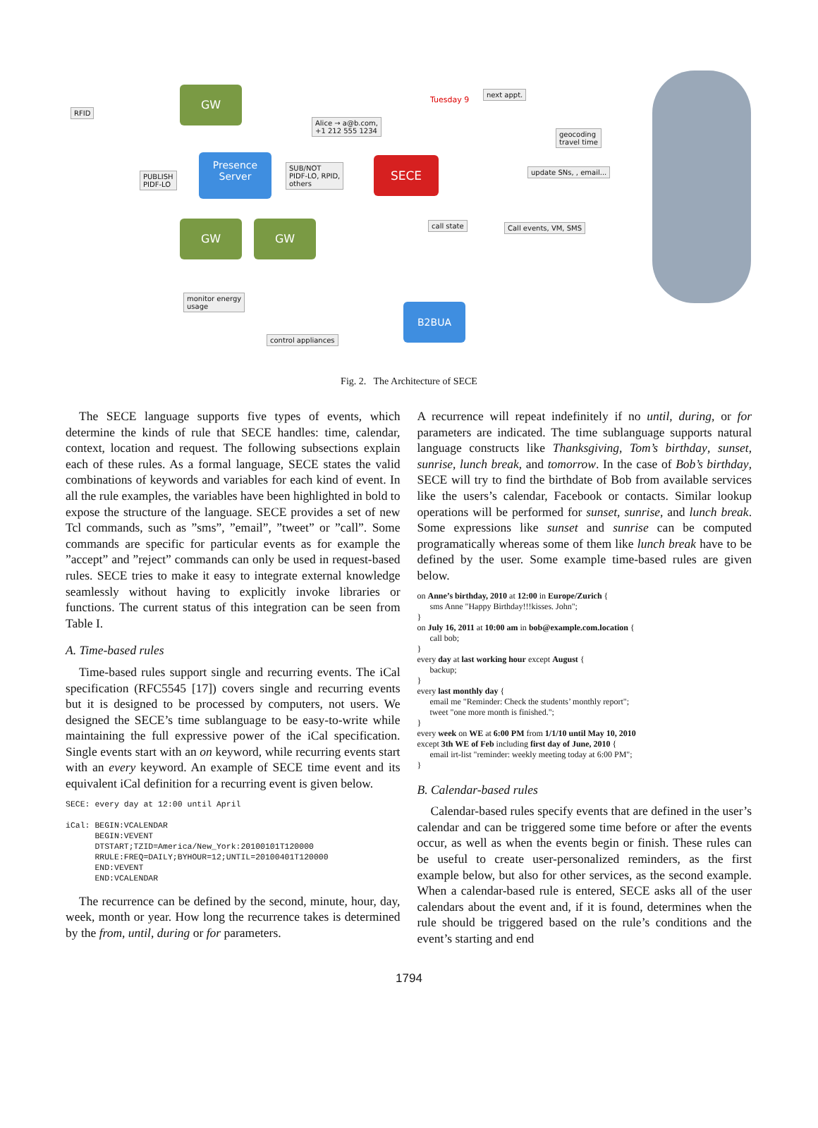RFID
GW
Presence
Server
PUBLISH
PIDF-LO
SUB/NOT
PIDF-LO, RPID,
others
Alice → a@b.com,
+1 212 555 1234
SECE
Tuesday 9
next appt.
geocoding
travel time
update SNs, , email...
GW GW call state Call events, VM, SMS
monitor energy
usage
B2BUA
control appliances
Fig. 2. The Architecture of SECE
The SECE language supports five types of events, which determine the kinds of rule that SECE handles: time, calendar, context, location and request. The following subsections explain each of these rules. As a formal language, SECE states the valid combinations of keywords and variables for each kind of event. In all the rule examples, the variables have been highlighted in bold to expose the structure of the language. SECE provides a set of new Tcl commands, such as ”sms”, ”email”, ”tweet” or ”call”. Some commands are specific for particular events as for example the ”accept” and ”reject” commands can only be used in request-based rules. SECE tries to make it easy to integrate external knowledge seamlessly without having to explicitly invoke libraries or functions. The current status of this integration can be seen from Table I.
A. Time-based rules
Time-based rules support single and recurring events. The iCal specification (RFC5545 [17]) covers single and recurring events but it is designed to be processed by computers, not users. We designed the SECE’s time sublanguage to be easy-to-write while maintaining the full expressive power of the iCal specification. Single events start with an on keyword, while recurring events start with an every keyword. An example of SECE time event and its equivalent iCal definition for a recurring event is given below.
SECE: every day at 12:00 until April

iCal: BEGIN:VCALENDAR
      BEGIN:VEVENT
      DTSTART;TZID=America/New_York:20100101T120000
      RRULE:FREQ=DAILY;BYHOUR=12;UNTIL=20100401T120000
      END:VEVENT
      END:VCALENDAR
The recurrence can be defined by the second, minute, hour, day, week, month or year. How long the recurrence takes is determined by the from, until, during or for parameters.
A recurrence will repeat indefinitely if no until, during, or for parameters are indicated. The time sublanguage supports natural language constructs like Thanksgiving, Tom’s birthday, sunset, sunrise, lunch break, and tomorrow. In the case of Bob’s birthday, SECE will try to find the birthdate of Bob from available services like the users’s calendar, Facebook or contacts. Similar lookup operations will be performed for sunset, sunrise, and lunch break. Some expressions like sunset and sunrise can be computed programatically whereas some of them like lunch break have to be defined by the user. Some example time-based rules are given below.
on Anne’s birthday, 2010 at 12:00 in Europe/Zurich {
sms Anne "Happy Birthday!!!kisses. John";
}
on July 16, 2011 at 10:00 am in bob@example.com.location {
call bob;
}
every day at last working hour except August {
backup;
}
every last monthly day {
email me "Reminder: Check the students’ monthly report";
tweet "one more month is finished.";
}
every week on WE at 6:00 PM from 1/1/10 until May 10, 2010
except 3th WE of Feb including first day of June, 2010 {
email irt-list "reminder: weekly meeting today at 6:00 PM";
}
B. Calendar-based rules
Calendar-based rules specify events that are defined in the user’s calendar and can be triggered some time before or after the events occur, as well as when the events begin or finish. These rules can be useful to create user-personalized reminders, as the first example below, but also for other services, as the second example. When a calendar-based rule is entered, SECE asks all of the user calendars about the event and, if it is found, determines when the rule should be triggered based on the rule’s conditions and the event’s starting and end
1794